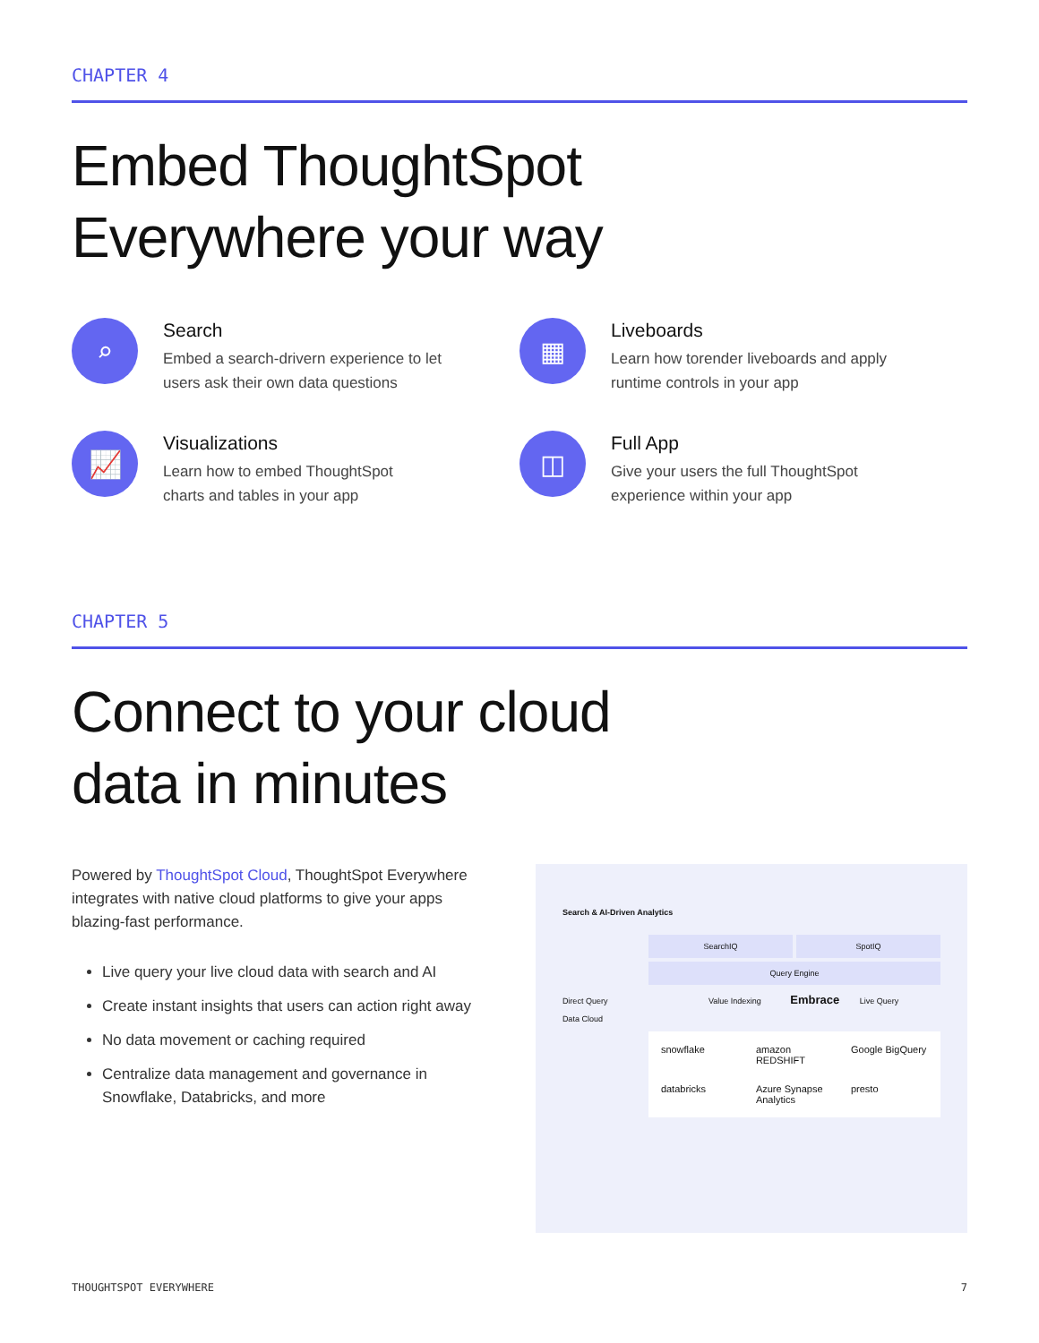CHAPTER 4
Embed ThoughtSpot
Everywhere your way
⌕
Search
Embed a search-drivern experience to let
users ask their own data questions
▦
Liveboards
Learn how torender liveboards and apply
runtime controls in your app
📈
Visualizations
Learn how to embed ThoughtSpot
charts and tables in your app
◫
Full App
Give your users the full ThoughtSpot
experience within your app
CHAPTER 5
Connect to your cloud
data in minutes
Powered by ThoughtSpot Cloud, ThoughtSpot Everywhere integrates with native cloud platforms to give your apps blazing-fast performance.
Live query your live cloud data with search and AI
Create instant insights that users can action right away
No data movement or caching required
Centralize data management and governance in Snowflake, Databricks, and more
Search & AI-Driven Analytics
SearchIQ SpotIQ
Query Engine
Direct Query Value Indexing Embrace Live Query
Data Cloud
snowflake amazon REDSHIFT Google BigQuery databricks Azure Synapse Analytics presto
THOUGHTSPOT EVERYWHERE 7